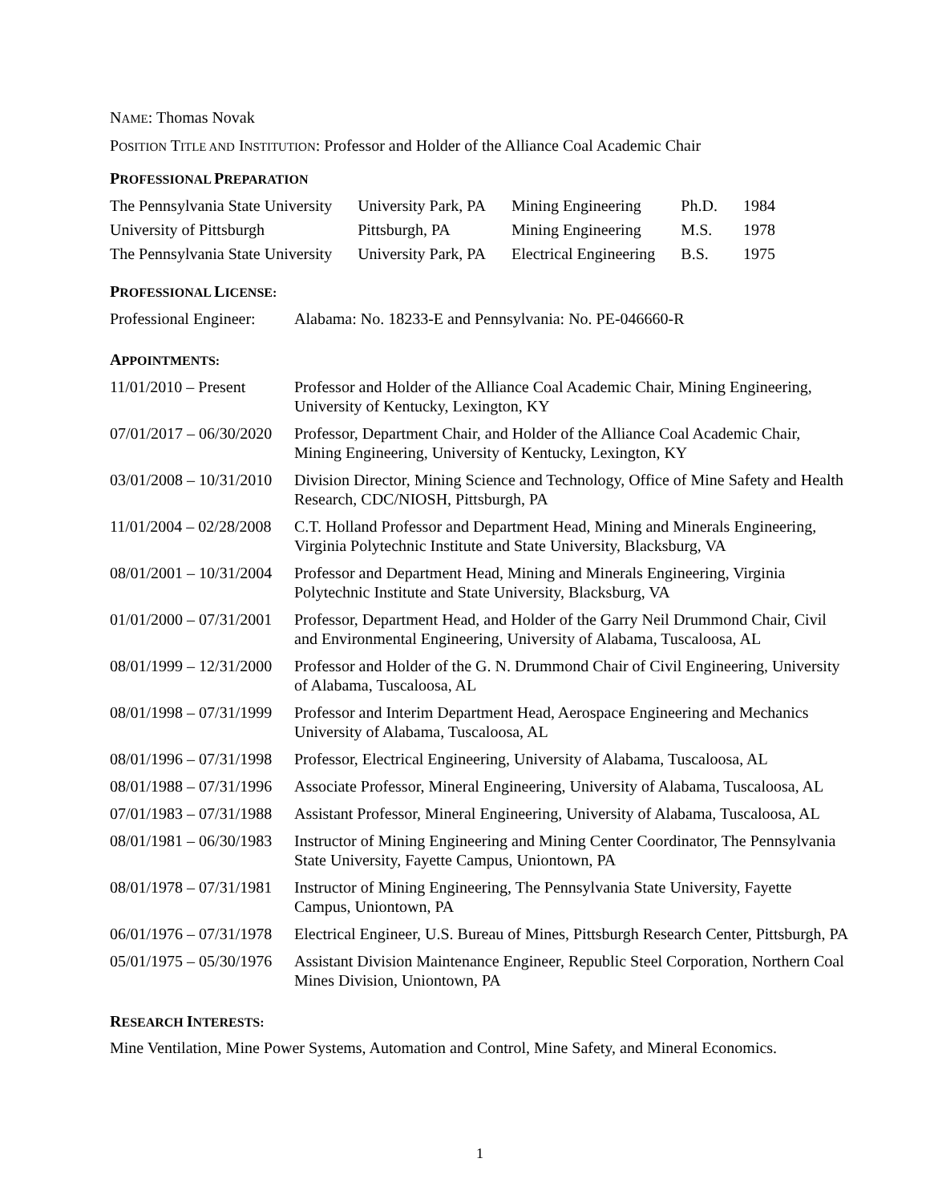NAME: Thomas Novak
POSITION TITLE AND INSTITUTION: Professor and Holder of the Alliance Coal Academic Chair
PROFESSIONAL PREPARATION
| The Pennsylvania State University | University Park, PA | Mining Engineering | Ph.D. | 1984 |
| University of Pittsburgh | Pittsburgh, PA | Mining Engineering | M.S. | 1978 |
| The Pennsylvania State University | University Park, PA | Electrical Engineering | B.S. | 1975 |
PROFESSIONAL LICENSE:
| Professional Engineer: | Alabama: No. 18233-E and Pennsylvania: No. PE-046660-R |
APPOINTMENTS:
| 11/01/2010 – Present | Professor and Holder of the Alliance Coal Academic Chair, Mining Engineering, University of Kentucky, Lexington, KY |
| 07/01/2017 – 06/30/2020 | Professor, Department Chair, and Holder of the Alliance Coal Academic Chair, Mining Engineering, University of Kentucky, Lexington, KY |
| 03/01/2008 – 10/31/2010 | Division Director, Mining Science and Technology, Office of Mine Safety and Health Research, CDC/NIOSH, Pittsburgh, PA |
| 11/01/2004 – 02/28/2008 | C.T. Holland Professor and Department Head, Mining and Minerals Engineering, Virginia Polytechnic Institute and State University, Blacksburg, VA |
| 08/01/2001 – 10/31/2004 | Professor and Department Head, Mining and Minerals Engineering, Virginia Polytechnic Institute and State University, Blacksburg, VA |
| 01/01/2000 – 07/31/2001 | Professor, Department Head, and Holder of the Garry Neil Drummond Chair, Civil and Environmental Engineering, University of Alabama, Tuscaloosa, AL |
| 08/01/1999 – 12/31/2000 | Professor and Holder of the G. N. Drummond Chair of Civil Engineering, University of Alabama, Tuscaloosa, AL |
| 08/01/1998 – 07/31/1999 | Professor and Interim Department Head, Aerospace Engineering and Mechanics University of Alabama, Tuscaloosa, AL |
| 08/01/1996 – 07/31/1998 | Professor, Electrical Engineering, University of Alabama, Tuscaloosa, AL |
| 08/01/1988 – 07/31/1996 | Associate Professor, Mineral Engineering, University of Alabama, Tuscaloosa, AL |
| 07/01/1983 – 07/31/1988 | Assistant Professor, Mineral Engineering, University of Alabama, Tuscaloosa, AL |
| 08/01/1981 – 06/30/1983 | Instructor of Mining Engineering and Mining Center Coordinator, The Pennsylvania State University, Fayette Campus, Uniontown, PA |
| 08/01/1978 – 07/31/1981 | Instructor of Mining Engineering, The Pennsylvania State University, Fayette Campus, Uniontown, PA |
| 06/01/1976 – 07/31/1978 | Electrical Engineer, U.S. Bureau of Mines, Pittsburgh Research Center, Pittsburgh, PA |
| 05/01/1975 – 05/30/1976 | Assistant Division Maintenance Engineer, Republic Steel Corporation, Northern Coal Mines Division, Uniontown, PA |
RESEARCH INTERESTS:
Mine Ventilation, Mine Power Systems, Automation and Control, Mine Safety, and Mineral Economics.
1